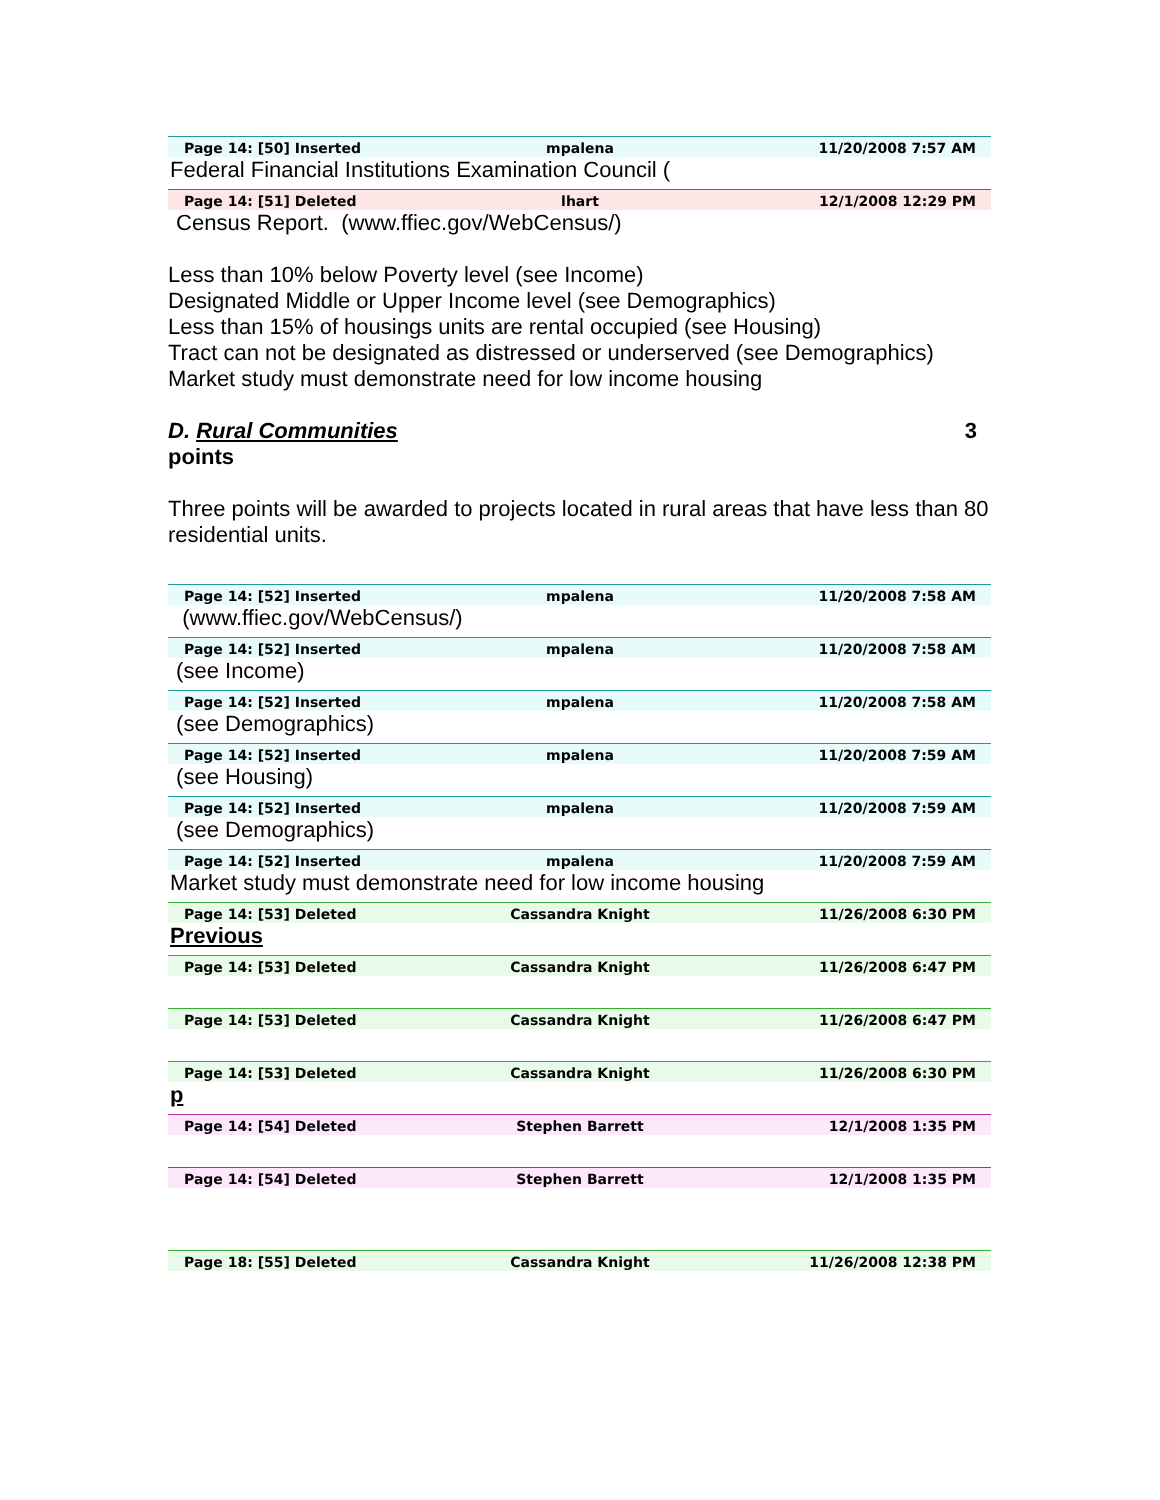Page 14: [50] Inserted mpalena 11/20/2008 7:57 AM
Federal Financial Institutions Examination Council (
Page 14: [51] Deleted lhart 12/1/2008 12:29 PM
Census Report. (www.ffiec.gov/WebCensus/)
Less than 10% below Poverty level (see Income)
Designated Middle or Upper Income level (see Demographics)
Less than 15% of housings units are rental occupied (see Housing)
Tract can not be designated as distressed or underserved (see Demographics)
Market study must demonstrate need for low income housing
D. Rural Communities 3
points
Three points will be awarded to projects located in rural areas that have less than 80 residential units.
Page 14: [52] Inserted mpalena 11/20/2008 7:58 AM
(www.ffiec.gov/WebCensus/)
Page 14: [52] Inserted mpalena 11/20/2008 7:58 AM
(see Income)
Page 14: [52] Inserted mpalena 11/20/2008 7:58 AM
(see Demographics)
Page 14: [52] Inserted mpalena 11/20/2008 7:59 AM
(see Housing)
Page 14: [52] Inserted mpalena 11/20/2008 7:59 AM
(see Demographics)
Page 14: [52] Inserted mpalena 11/20/2008 7:59 AM
Market study must demonstrate need for low income housing
Page 14: [53] Deleted Cassandra Knight 11/26/2008 6:30 PM
Previous
Page 14: [53] Deleted Cassandra Knight 11/26/2008 6:47 PM
Page 14: [53] Deleted Cassandra Knight 11/26/2008 6:47 PM
Page 14: [53] Deleted Cassandra Knight 11/26/2008 6:30 PM
p
Page 14: [54] Deleted Stephen Barrett 12/1/2008 1:35 PM
Page 14: [54] Deleted Stephen Barrett 12/1/2008 1:35 PM
Page 18: [55] Deleted Cassandra Knight 11/26/2008 12:38 PM